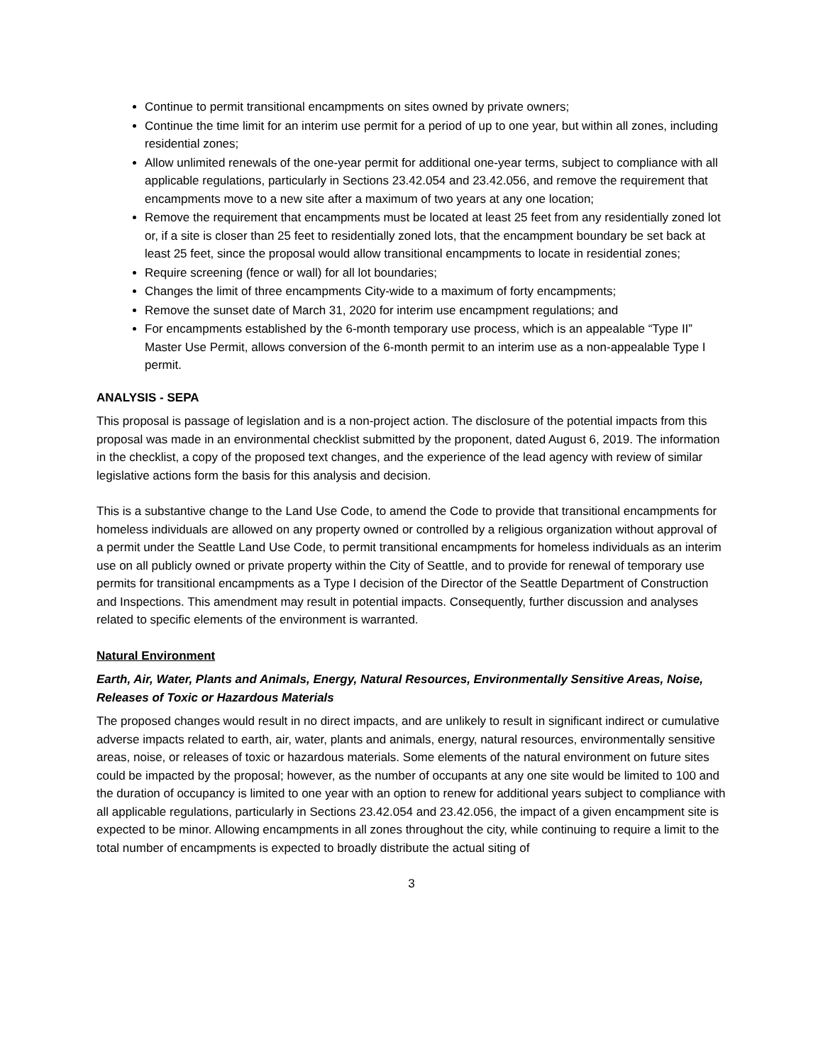Continue to permit transitional encampments on sites owned by private owners;
Continue the time limit for an interim use permit for a period of up to one year, but within all zones, including residential zones;
Allow unlimited renewals of the one-year permit for additional one-year terms, subject to compliance with all applicable regulations, particularly in Sections 23.42.054 and 23.42.056, and remove the requirement that encampments move to a new site after a maximum of two years at any one location;
Remove the requirement that encampments must be located at least 25 feet from any residentially zoned lot or, if a site is closer than 25 feet to residentially zoned lots, that the encampment boundary be set back at least 25 feet, since the proposal would allow transitional encampments to locate in residential zones;
Require screening (fence or wall) for all lot boundaries;
Changes the limit of three encampments City-wide to a maximum of forty encampments;
Remove the sunset date of March 31, 2020 for interim use encampment regulations; and
For encampments established by the 6-month temporary use process, which is an appealable “Type II” Master Use Permit, allows conversion of the 6-month permit to an interim use as a non-appealable Type I permit.
ANALYSIS - SEPA
This proposal is passage of legislation and is a non-project action. The disclosure of the potential impacts from this proposal was made in an environmental checklist submitted by the proponent, dated August 6, 2019. The information in the checklist, a copy of the proposed text changes, and the experience of the lead agency with review of similar legislative actions form the basis for this analysis and decision.
This is a substantive change to the Land Use Code, to amend the Code to provide that transitional encampments for homeless individuals are allowed on any property owned or controlled by a religious organization without approval of a permit under the Seattle Land Use Code, to permit transitional encampments for homeless individuals as an interim use on all publicly owned or private property within the City of Seattle, and to provide for renewal of temporary use permits for transitional encampments as a Type I decision of the Director of the Seattle Department of Construction and Inspections. This amendment may result in potential impacts. Consequently, further discussion and analyses related to specific elements of the environment is warranted.
Natural Environment
Earth, Air, Water, Plants and Animals, Energy, Natural Resources, Environmentally Sensitive Areas, Noise, Releases of Toxic or Hazardous Materials
The proposed changes would result in no direct impacts, and are unlikely to result in significant indirect or cumulative adverse impacts related to earth, air, water, plants and animals, energy, natural resources, environmentally sensitive areas, noise, or releases of toxic or hazardous materials. Some elements of the natural environment on future sites could be impacted by the proposal; however, as the number of occupants at any one site would be limited to 100 and the duration of occupancy is limited to one year with an option to renew for additional years subject to compliance with all applicable regulations, particularly in Sections 23.42.054 and 23.42.056, the impact of a given encampment site is expected to be minor. Allowing encampments in all zones throughout the city, while continuing to require a limit to the total number of encampments is expected to broadly distribute the actual siting of
3